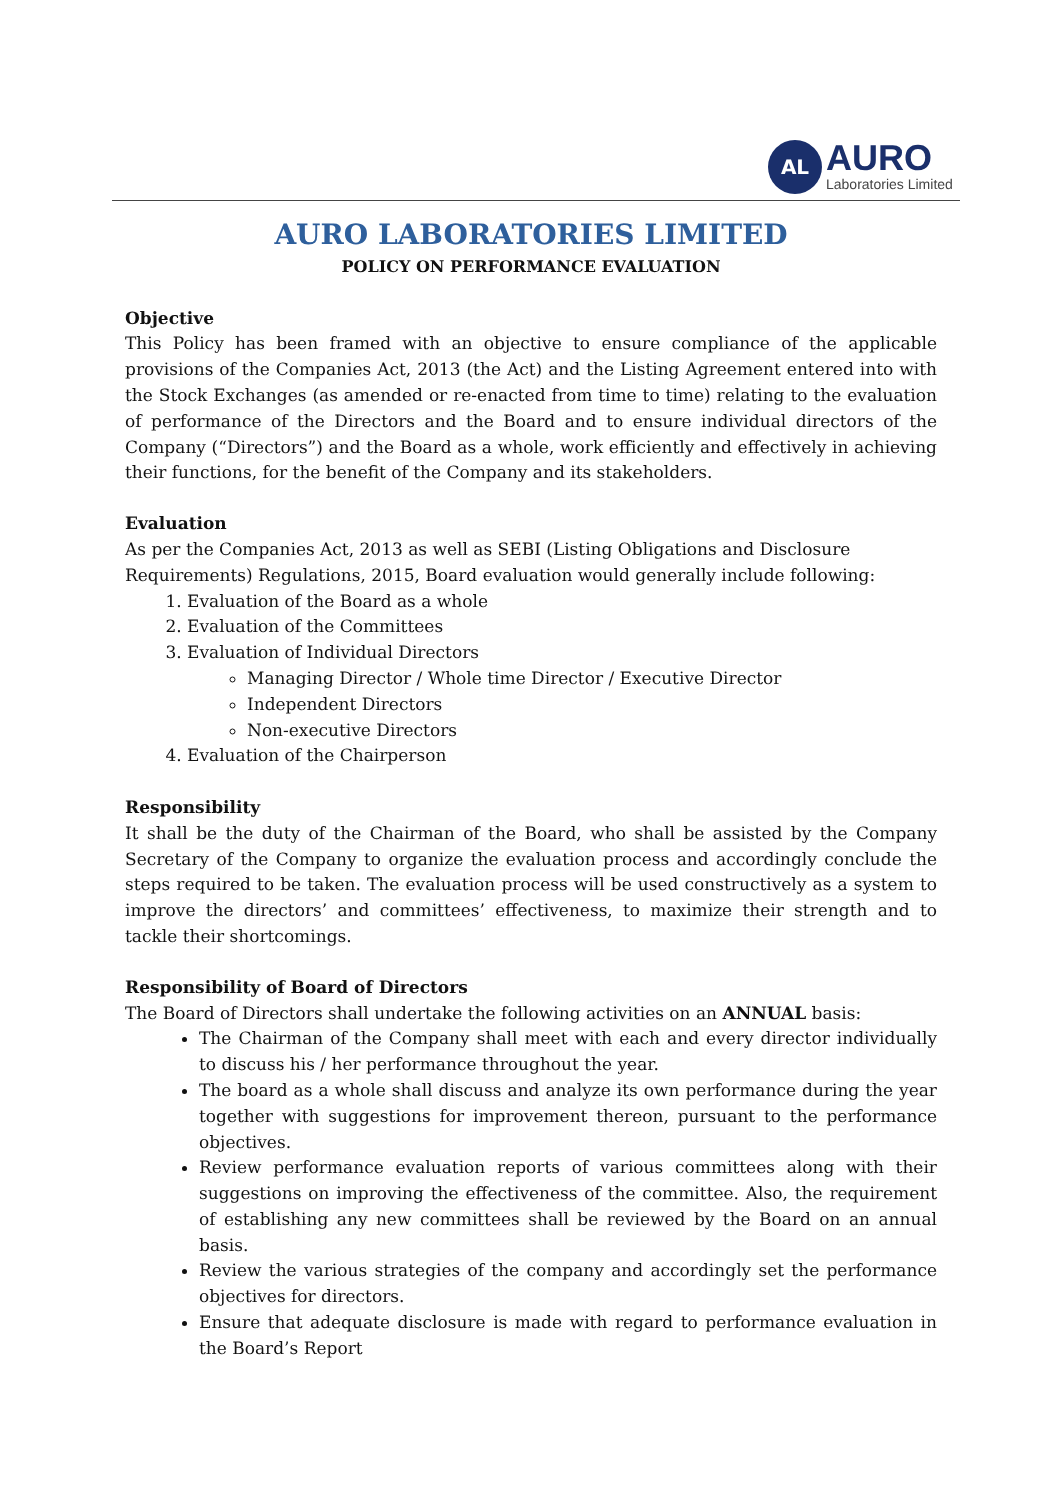AL
AURO
Laboratories Limited
AURO LABORATORIES LIMITED
POLICY ON PERFORMANCE EVALUATION
Objective
This Policy has been framed with an objective to ensure compliance of the applicable provisions of the Companies Act, 2013 (the Act) and the Listing Agreement entered into with the Stock Exchanges (as amended or re-enacted from time to time) relating to the evaluation of performance of the Directors and the Board and to ensure individual directors of the Company (“Directors”) and the Board as a whole, work efficiently and effectively in achieving their functions, for the benefit of the Company and its stakeholders.
Evaluation
As per the Companies Act, 2013 as well as SEBI (Listing Obligations and Disclosure Requirements) Regulations, 2015, Board evaluation would generally include following:
1. Evaluation of the Board as a whole
2. Evaluation of the Committees
3. Evaluation of Individual Directors
Managing Director / Whole time Director / Executive Director
Independent Directors
Non-executive Directors
4. Evaluation of the Chairperson
Responsibility
It shall be the duty of the Chairman of the Board, who shall be assisted by the Company Secretary of the Company to organize the evaluation process and accordingly conclude the steps required to be taken. The evaluation process will be used constructively as a system to improve the directors’ and committees’ effectiveness, to maximize their strength and to tackle their shortcomings.
Responsibility of Board of Directors
The Board of Directors shall undertake the following activities on an ANNUAL basis:
The Chairman of the Company shall meet with each and every director individually to discuss his / her performance throughout the year.
The board as a whole shall discuss and analyze its own performance during the year together with suggestions for improvement thereon, pursuant to the performance objectives.
Review performance evaluation reports of various committees along with their suggestions on improving the effectiveness of the committee. Also, the requirement of establishing any new committees shall be reviewed by the Board on an annual basis.
Review the various strategies of the company and accordingly set the performance objectives for directors.
Ensure that adequate disclosure is made with regard to performance evaluation in the Board’s Report